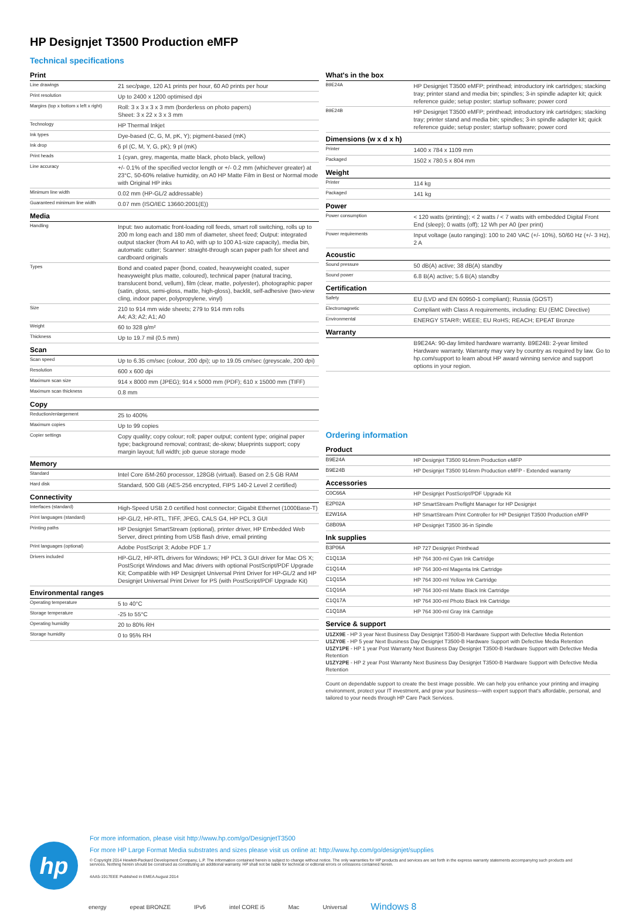HP Designjet T3500 Production eMFP
Technical specifications
| Print | |
| Line drawings | 21 sec/page, 120 A1 prints per hour, 60 A0 prints per hour |
| Print resolution | Up to 2400 x 1200 optimised dpi |
| Margins (top x bottom x left x right) | Roll: 3 x 3 x 3 x 3 mm (borderless on photo papers) Sheet: 3 x 22 x 3 x 3 mm |
| Technology | HP Thermal Inkjet |
| Ink types | Dye-based (C, G, M, pK, Y); pigment-based (mK) |
| Ink drop | 6 pl (C, M, Y, G, pK); 9 pl (mK) |
| Print heads | 1 (cyan, grey, magenta, matte black, photo black, yellow) |
| Line accuracy | +/- 0.1% of the specified vector length or +/- 0.2 mm (whichever greater) at 23°C, 50-60% relative humidity, on A0 HP Matte Film in Best or Normal mode with Original HP inks |
| Minimum line width | 0.02 mm (HP-GL/2 addressable) |
| Guaranteed minimum line width | 0.07 mm (ISO/IEC 13660:2001(E)) |
| Media | |
| Handling | Input: two automatic front-loading roll feeds, smart roll switching, rolls up to 200 m long each and 180 mm of diameter, sheet feed; Output: integrated output stacker (from A4 to A0, with up to 100 A1-size capacity), media bin, automatic cutter; Scanner: straight-through scan paper path for sheet and cardboard originals |
| Types | Bond and coated paper (bond, coated, heavyweight coated, super heavyweight plus matte, coloured), technical paper (natural tracing, translucent bond, vellum), film (clear, matte, polyester), photographic paper (satin, gloss, semi-gloss, matte, high-gloss), backlit, self-adhesive (two-view cling, indoor paper, polypropylene, vinyl) |
| Size | 210 to 914 mm wide sheets; 279 to 914 mm rolls A4; A3; A2; A1; A0 |
| Weight | 60 to 328 g/m² |
| Thickness | Up to 19.7 mil (0.5 mm) |
| Scan | |
| Scan speed | Up to 6.35 cm/sec (colour, 200 dpi); up to 19.05 cm/sec (greyscale, 200 dpi) |
| Resolution | 600 x 600 dpi |
| Maximum scan size | 914 x 8000 mm (JPEG); 914 x 5000 mm (PDF); 610 x 15000 mm (TIFF) |
| Maximum scan thickness | 0.8 mm |
| Copy | |
| Reduction/enlargement | 25 to 400% |
| Maximum copies | Up to 99 copies |
| Copier settings | Copy quality; copy colour; roll; paper output; content type; original paper type; background removal; contrast; de-skew; blueprints support; copy margin layout; full width; job queue storage mode |
| Memory | |
| Standard | Intel Core i5M-260 processor, 128GB (virtual). Based on 2.5 GB RAM |
| Hard disk | Standard, 500 GB (AES-256 encrypted, FIPS 140-2 Level 2 certified) |
| Connectivity | |
| Interfaces (standard) | High-Speed USB 2.0 certified host connector; Gigabit Ethernet (1000Base-T) |
| Print languages (standard) | HP-GL/2, HP-RTL, TIFF, JPEG, CALS G4, HP PCL 3 GUI |
| Printing paths | HP Designjet SmartStream (optional), printer driver, HP Embedded Web Server, direct printing from USB flash drive, email printing |
| Print languages (optional) | Adobe PostScript 3; Adobe PDF 1.7 |
| Drivers included | HP-GL/2, HP-RTL drivers for Windows; HP PCL 3 GUI driver for Mac OS X; PostScript Windows and Mac drivers with optional PostScript/PDF Upgrade Kit; Compatible with HP Designjet Universal Print Driver for HP-GL/2 and HP Designjet Universal Print Driver for PS (with PostScript/PDF Upgrade Kit) |
| Environmental ranges | |
| Operating temperature | 5 to 40°C |
| Storage temperature | -25 to 55°C |
| Operating humidity | 20 to 80% RH |
| Storage humidity | 0 to 95% RH |
| What's in the box | |
| B9E24A | HP Designjet T3500 eMFP; printhead; introductory ink cartridges; stacking tray; printer stand and media bin; spindles; 3-in spindle adapter kit; quick reference guide; setup poster; startup software; power cord |
| B9E24B | HP Designjet T3500 eMFP; printhead; introductory ink cartridges; stacking tray; printer stand and media bin; spindles; 3-in spindle adapter kit; quick reference guide; setup poster; startup software; power cord |
| Dimensions (w x d x h) | |
| Printer | 1400 x 784 x 1109 mm |
| Packaged | 1502 x 780.5 x 804 mm |
| Weight | |
| Printer | 114 kg |
| Packaged | 141 kg |
| Power | |
| Power consumption | < 120 watts (printing); < 2 watts / < 7 watts with embedded Digital Front End (sleep); 0 watts (off); 12 Wh per A0 (per print) |
| Power requirements | Input voltage (auto ranging): 100 to 240 VAC (+/- 10%), 50/60 Hz (+/- 3 Hz), 2 A |
| Acoustic | |
| Sound pressure | 50 dB(A) active; 38 dB(A) standby |
| Sound power | 6.8 B(A) active; 5.6 B(A) standby |
| Certification | |
| Safety | EU (LVD and EN 60950-1 compliant); Russia (GOST) |
| Electromagnetic | Compliant with Class A requirements, including: EU (EMC Directive) |
| Environmental | ENERGY STAR®; WEEE; EU RoHS; REACH; EPEAT Bronze |
| Warranty | |
| | B9E24A: 90-day limited hardware warranty. B9E24B: 2-year limited Hardware warranty. Warranty may vary by country as required by law. Go to hp.com/support to learn about HP award winning service and support options in your region. |
Ordering information
| Product | |
| B9E24A | HP Designjet T3500 914mm Production eMFP |
| B9E24B | HP Designjet T3500 914mm Production eMFP - Extended warranty |
| Accessories | |
| C0C66A | HP Designjet PostScript/PDF Upgrade Kit |
| E2P02A | HP SmartStream Preflight Manager for HP Designjet |
| E2W16A | HP SmartStream Print Controller for HP Designjet T3500 Production eMFP |
| G8B09A | HP Designjet T3500 36-in Spindle |
| Ink supplies | |
| B3P06A | HP 727 Designjet Printhead |
| C1Q13A | HP 764 300-ml Cyan Ink Cartridge |
| C1Q14A | HP 764 300-ml Magenta Ink Cartridge |
| C1Q15A | HP 764 300-ml Yellow Ink Cartridge |
| C1Q16A | HP 764 300-ml Matte Black Ink Cartridge |
| C1Q17A | HP 764 300-ml Photo Black Ink Cartridge |
| C1Q18A | HP 764 300-ml Gray Ink Cartridge |
| Service & support | |
| U1ZX9E - HP 3 year Next Business Day Designjet T3500-B Hardware Support with Defective Media Retention U1ZY0E - HP 5 year Next Business Day Designjet T3500-B Hardware Support with Defective Media Retention U1ZY1PE - HP 1 year Post Warranty Next Business Day Designjet T3500-B Hardware Support with Defective Media Retention U1ZY2PE - HP 2 year Post Warranty Next Business Day Designjet T3500-B Hardware Support with Defective Media Retention | |
Count on dependable support to create the best image possible. We can help you enhance your printing and imaging environment, protect your IT investment, and grow your business—with expert support that's affordable, personal, and tailored to your needs through HP Care Pack Services.
hp
For more information, please visit http://www.hp.com/go/DesignjetT3500
For more HP Large Format Media substrates and sizes please visit us online at: http://www.hp.com/go/designjet/supplies
© Copyright 2014 Hewlett-Packard Development Company, L.P. The information contained herein is subject to change without notice. The only warranties for HP products and services are set forth in the express warranty statements accompanying such products and services. Nothing herein should be construed as constituting an additional warranty. HP shall not be liable for technical or editorial errors or omissions contained herein.
4AA5-1917EEE Published in EMEA August 2014
energy epeat BRONZE IPv6 intel CORE i5 Mac Universal Windows 8